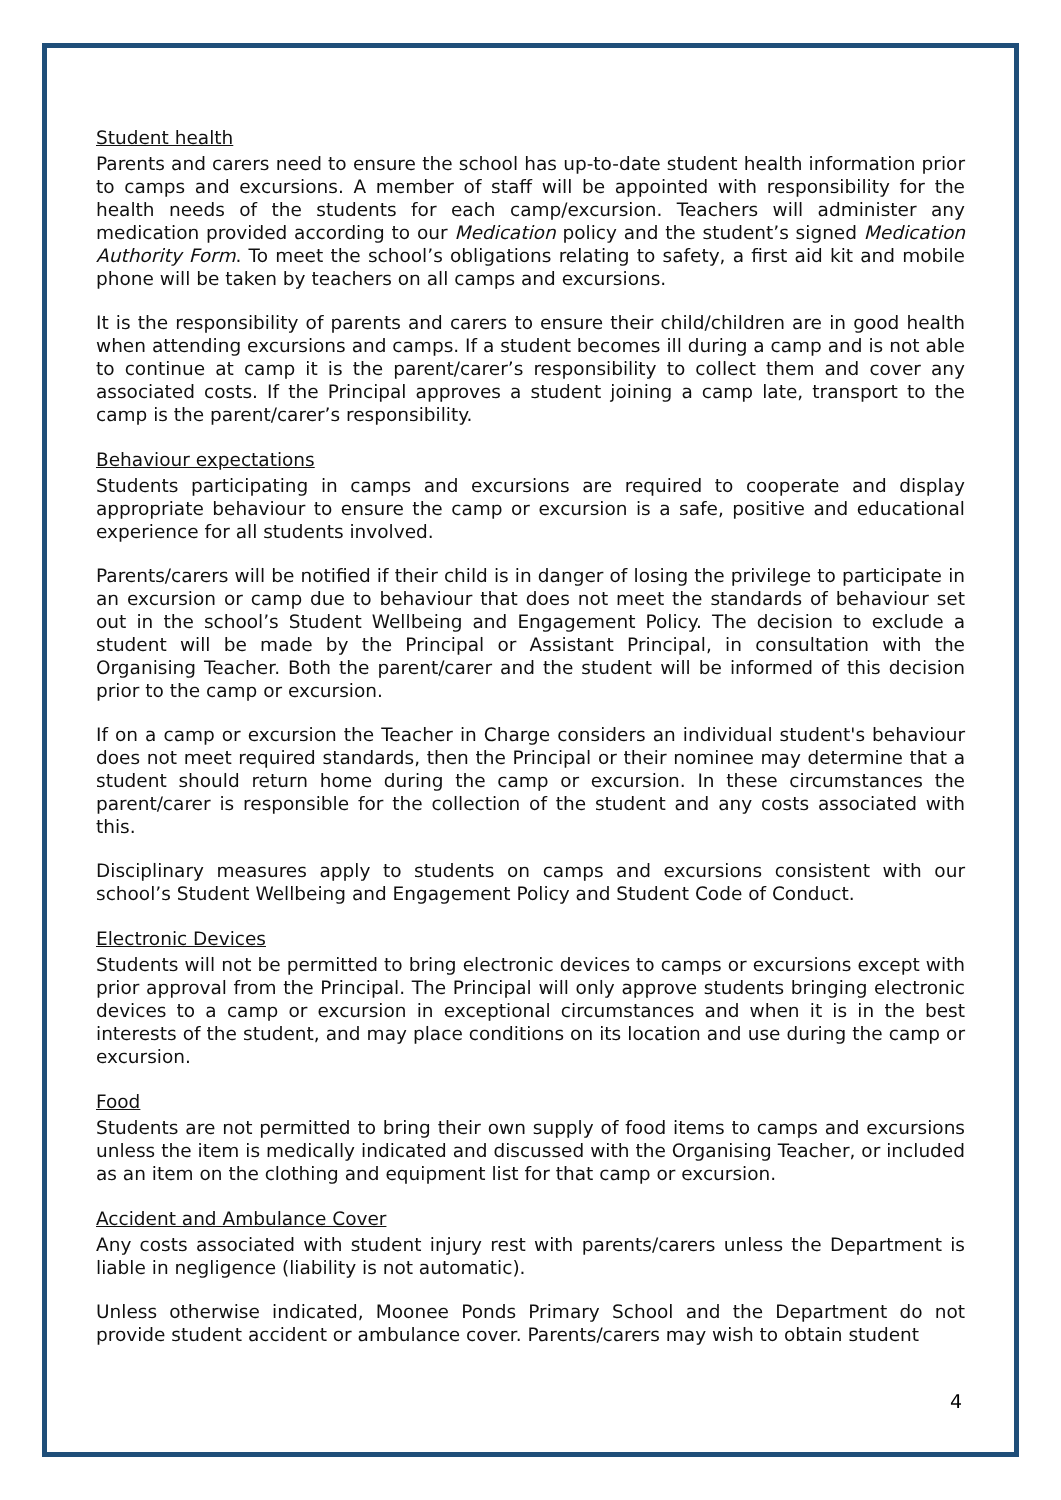Student health
Parents and carers need to ensure the school has up-to-date student health information prior to camps and excursions. A member of staff will be appointed with responsibility for the health needs of the students for each camp/excursion. Teachers will administer any medication provided according to our Medication policy and the student’s signed Medication Authority Form. To meet the school’s obligations relating to safety, a first aid kit and mobile phone will be taken by teachers on all camps and excursions.
It is the responsibility of parents and carers to ensure their child/children are in good health when attending excursions and camps. If a student becomes ill during a camp and is not able to continue at camp it is the parent/carer’s responsibility to collect them and cover any associated costs. If the Principal approves a student joining a camp late, transport to the camp is the parent/carer’s responsibility.
Behaviour expectations
Students participating in camps and excursions are required to cooperate and display appropriate behaviour to ensure the camp or excursion is a safe, positive and educational experience for all students involved.
Parents/carers will be notified if their child is in danger of losing the privilege to participate in an excursion or camp due to behaviour that does not meet the standards of behaviour set out in the school’s Student Wellbeing and Engagement Policy. The decision to exclude a student will be made by the Principal or Assistant Principal, in consultation with the Organising Teacher. Both the parent/carer and the student will be informed of this decision prior to the camp or excursion.
If on a camp or excursion the Teacher in Charge considers an individual student's behaviour does not meet required standards, then the Principal or their nominee may determine that a student should return home during the camp or excursion. In these circumstances the parent/carer is responsible for the collection of the student and any costs associated with this.
Disciplinary measures apply to students on camps and excursions consistent with our school’s Student Wellbeing and Engagement Policy and Student Code of Conduct.
Electronic Devices
Students will not be permitted to bring electronic devices to camps or excursions except with prior approval from the Principal. The Principal will only approve students bringing electronic devices to a camp or excursion in exceptional circumstances and when it is in the best interests of the student, and may place conditions on its location and use during the camp or excursion.
Food
Students are not permitted to bring their own supply of food items to camps and excursions unless the item is medically indicated and discussed with the Organising Teacher, or included as an item on the clothing and equipment list for that camp or excursion.
Accident and Ambulance Cover
Any costs associated with student injury rest with parents/carers unless the Department is liable in negligence (liability is not automatic).
Unless otherwise indicated, Moonee Ponds Primary School and the Department do not provide student accident or ambulance cover. Parents/carers may wish to obtain student
4